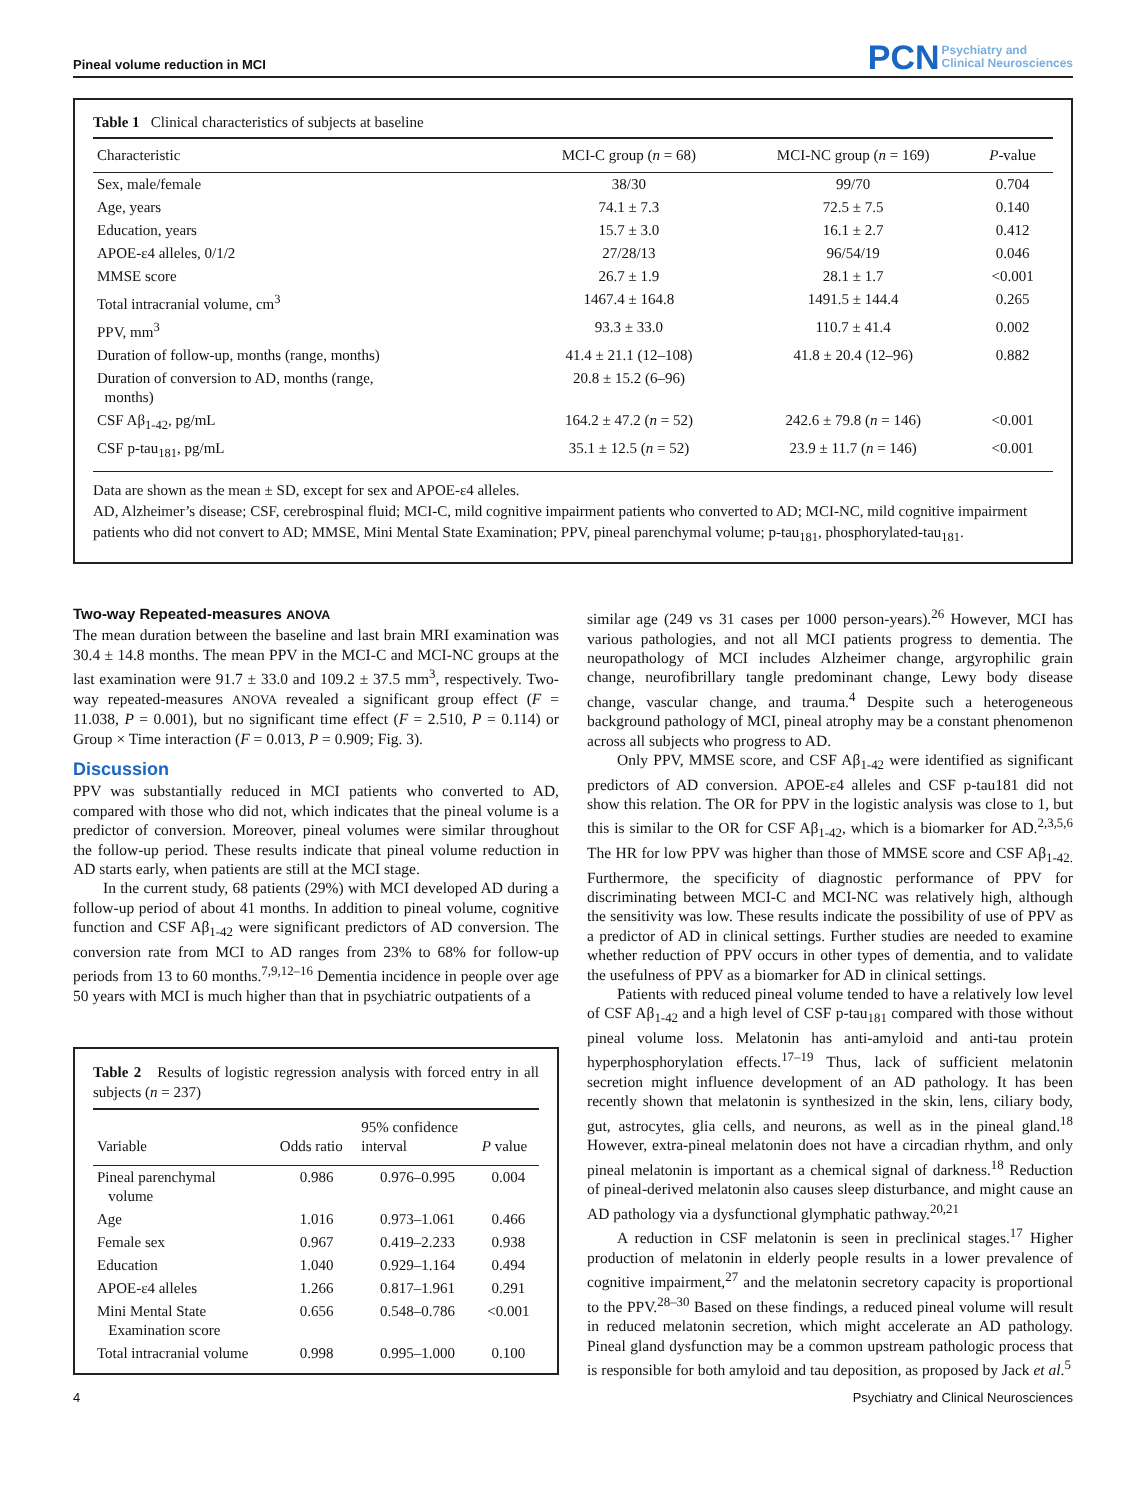Pineal volume reduction in MCI
PCN Psychiatry and
Clinical Neurosciences
Table 1 Clinical characteristics of subjects at baseline
| Characteristic | MCI-C group ( n = 68) | MCI-NC group ( n = 169) | P -value |
| --- | --- | --- | --- |
| Sex, male/female | 38/30 | 99/70 | 0.704 |
| Age, years | 74.1 ± 7.3 | 72.5 ± 7.5 | 0.140 |
| Education, years | 15.7 ± 3.0 | 16.1 ± 2.7 | 0.412 |
| APOE-ε4 alleles, 0/1/2 | 27/28/13 | 96/54/19 | 0.046 |
| MMSE score | 26.7 ± 1.9 | 28.1 ± 1.7 | <0.001 |
| Total intracranial volume, cm<sup>3</sup> | 1467.4 ± 164.8 | 1491.5 ± 144.4 | 0.265 |
| PPV, mm<sup>3</sup> | 93.3 ± 33.0 | 110.7 ± 41.4 | 0.002 |
| Duration of follow-up, months (range, months) | 41.4 ± 21.1 (12–108) | 41.8 ± 20.4 (12–96) | 0.882 |
| Duration of conversion to AD, months (range, months) | 20.8 ± 15.2 (6–96) | | |
| CSF Aβ<sub>1-42</sub>, pg/mL | 164.2 ± 47.2 ( n = 52) | 242.6 ± 79.8 ( n = 146) | <0.001 |
| CSF p-tau<sub>181</sub>, pg/mL | 35.1 ± 12.5 ( n = 52) | 23.9 ± 11.7 ( n = 146) | <0.001 |
Data are shown as the mean ± SD, except for sex and APOE-ε4 alleles.
AD, Alzheimer’s disease; CSF, cerebrospinal fluid; MCI-C, mild cognitive impairment patients who converted to AD; MCI-NC, mild cognitive impairment patients who did not convert to AD; MMSE, Mini Mental State Examination; PPV, pineal parenchymal volume; p-tau<sub>181</sub>, phosphorylated-tau<sub>181</sub>.
Two-way Repeated-measures ANOVA
The mean duration between the baseline and last brain MRI examination was 30.4 ± 14.8 months. The mean PPV in the MCI-C and MCI-NC groups at the last examination were 91.7 ± 33.0 and 109.2 ± 37.5 mm<sup>3</sup>, respectively. Two-way repeated-measures ANOVA revealed a significant group effect (F = 11.038, P = 0.001), but no significant time effect (F = 2.510, P = 0.114) or Group × Time interaction (F = 0.013, P = 0.909; Fig. 3).
Discussion
PPV was substantially reduced in MCI patients who converted to AD, compared with those who did not, which indicates that the pineal volume is a predictor of conversion. Moreover, pineal volumes were similar throughout the follow-up period. These results indicate that pineal volume reduction in AD starts early, when patients are still at the MCI stage.
In the current study, 68 patients (29%) with MCI developed AD during a follow-up period of about 41 months. In addition to pineal volume, cognitive function and CSF Aβ<sub>1-42</sub> were significant predictors of AD conversion. The conversion rate from MCI to AD ranges from 23% to 68% for follow-up periods from 13 to 60 months.<sup>7,9,12–16</sup> Dementia incidence in people over age 50 years with MCI is much higher than that in psychiatric outpatients of a
Table 2 Results of logistic regression analysis with forced entry in all subjects (n = 237)
| Variable | Odds ratio | 95% confidence interval | P value |
| --- | --- | --- | --- |
| Pineal parenchymal volume | 0.986 | 0.976–0.995 | 0.004 |
| Age | 1.016 | 0.973–1.061 | 0.466 |
| Female sex | 0.967 | 0.419–2.233 | 0.938 |
| Education | 1.040 | 0.929–1.164 | 0.494 |
| APOE-ε4 alleles | 1.266 | 0.817–1.961 | 0.291 |
| Mini Mental State Examination score | 0.656 | 0.548–0.786 | <0.001 |
| Total intracranial volume | 0.998 | 0.995–1.000 | 0.100 |
similar age (249 vs 31 cases per 1000 person-years).<sup>26</sup> However, MCI has various pathologies, and not all MCI patients progress to dementia. The neuropathology of MCI includes Alzheimer change, argyrophilic grain change, neurofibrillary tangle predominant change, Lewy body disease change, vascular change, and trauma.<sup>4</sup> Despite such a heterogeneous background pathology of MCI, pineal atrophy may be a constant phenomenon across all subjects who progress to AD.
Only PPV, MMSE score, and CSF Aβ<sub>1-42</sub> were identified as significant predictors of AD conversion. APOE-ε4 alleles and CSF p-tau181 did not show this relation. The OR for PPV in the logistic analysis was close to 1, but this is similar to the OR for CSF Aβ<sub>1-42</sub>, which is a biomarker for AD.<sup>2,3,5,6</sup> The HR for low PPV was higher than those of MMSE score and CSF Aβ<sub>1-42.</sub> Furthermore, the specificity of diagnostic performance of PPV for discriminating between MCI-C and MCI-NC was relatively high, although the sensitivity was low. These results indicate the possibility of use of PPV as a predictor of AD in clinical settings. Further studies are needed to examine whether reduction of PPV occurs in other types of dementia, and to validate the usefulness of PPV as a biomarker for AD in clinical settings.
Patients with reduced pineal volume tended to have a relatively low level of CSF Aβ<sub>1-42</sub> and a high level of CSF p-tau<sub>181</sub> compared with those without pineal volume loss. Melatonin has anti-amyloid and anti-tau protein hyperphosphorylation effects.<sup>17–19</sup> Thus, lack of sufficient melatonin secretion might influence development of an AD pathology. It has been recently shown that melatonin is synthesized in the skin, lens, ciliary body, gut, astrocytes, glia cells, and neurons, as well as in the pineal gland.<sup>18</sup> However, extra-pineal melatonin does not have a circadian rhythm, and only pineal melatonin is important as a chemical signal of darkness.<sup>18</sup> Reduction of pineal-derived melatonin also causes sleep disturbance, and might cause an AD pathology via a dysfunctional glymphatic pathway.<sup>20,21</sup>
A reduction in CSF melatonin is seen in preclinical stages.<sup>17</sup> Higher production of melatonin in elderly people results in a lower prevalence of cognitive impairment,<sup>27</sup> and the melatonin secretory capacity is proportional to the PPV.<sup>28–30</sup> Based on these findings, a reduced pineal volume will result in reduced melatonin secretion, which might accelerate an AD pathology. Pineal gland dysfunction may be a common upstream pathologic process that is responsible for both amyloid and tau deposition, as proposed by Jack et al.<sup>5</sup>
4 Psychiatry and Clinical Neurosciences